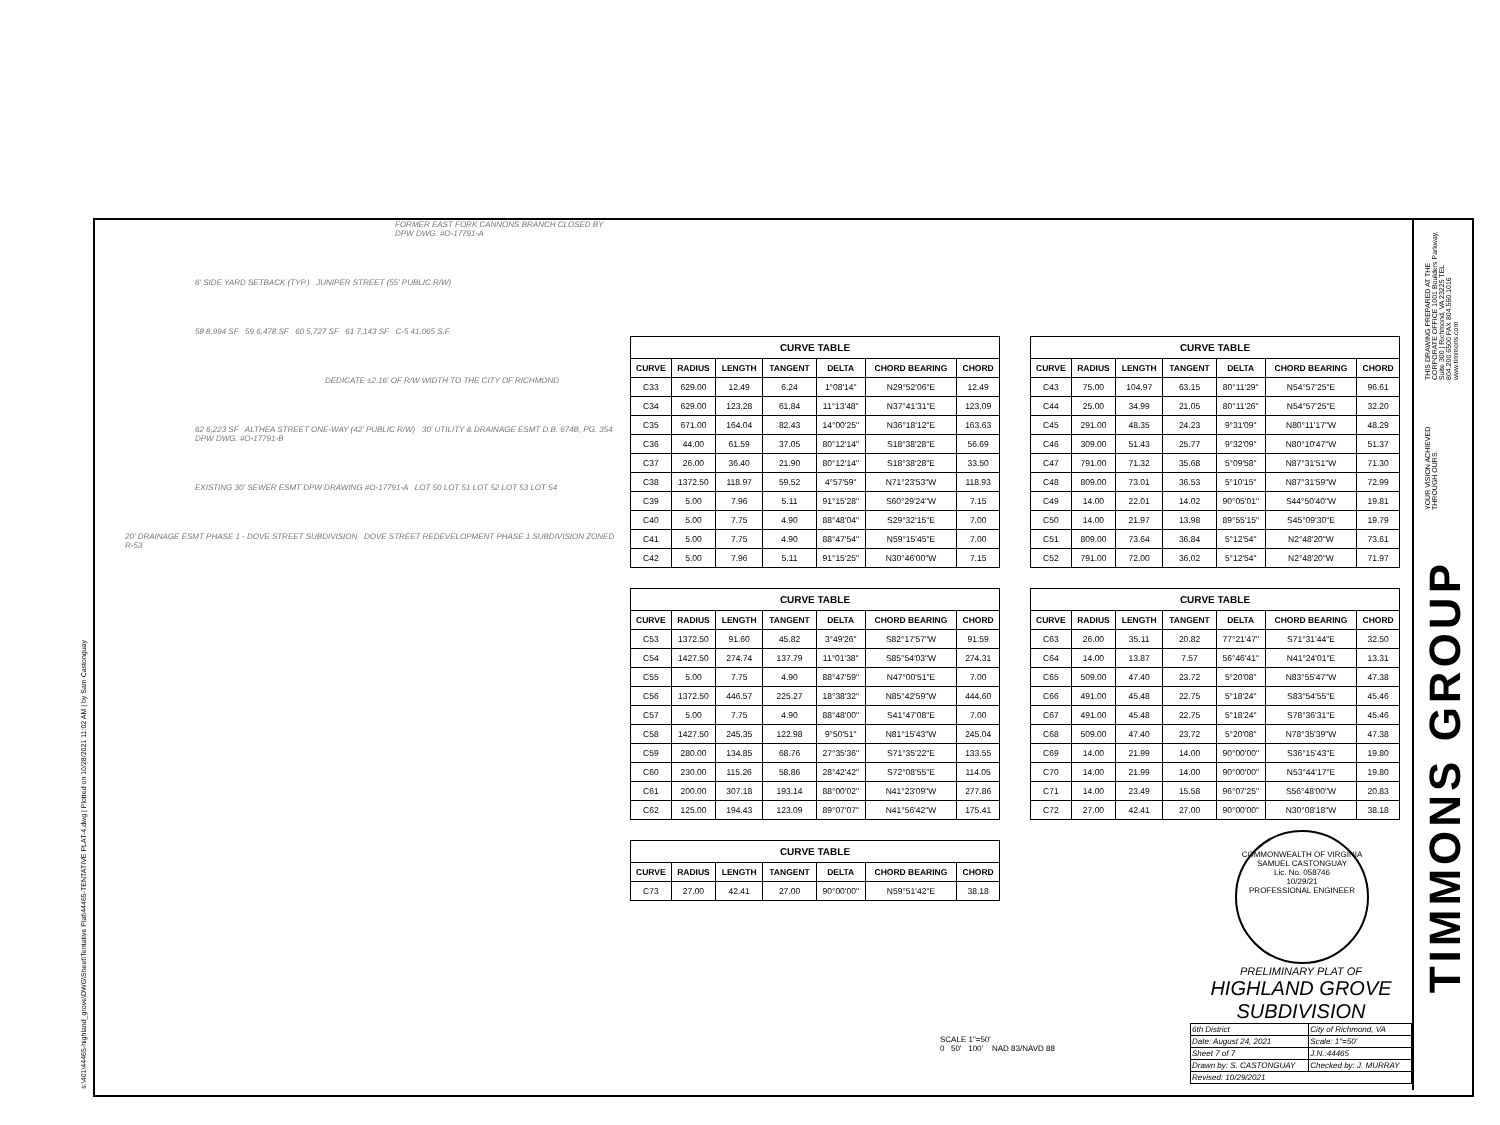FORMER EAST FORK CANNONS BRANCH CLOSED BY DPW DWG. #O-17791-A
6' SIDE YARD SETBACK (TYP.) JUNIPER STREET (55' PUBLIC R/W)
58 8,994 SF 59 6,478 SF 60 5,727 SF 61 7,143 SF C-5 41,065 S.F.
DEDICATE ±2.16' OF R/W WIDTH TO THE CITY OF RICHMOND
62 6,223 SF ALTHEA STREET ONE-WAY (42' PUBLIC R/W) 30' UTILITY & DRAINAGE ESMT D.B. 674B, PG. 354 DPW DWG. #O-17791-B
EXISTING 30' SEWER ESMT DPW DRAWING #O-17791-A LOT 50 LOT 51 LOT 52 LOT 53 LOT 54
20' DRAINAGE ESMT PHASE 1 - DOVE STREET SUBDIVISION DOVE STREET REDEVELOPMENT PHASE 1 SUBDIVISION ZONED R-53
CURVE TABLE
| CURVE | RADIUS | LENGTH | TANGENT | DELTA | CHORD BEARING | CHORD |
| --- | --- | --- | --- | --- | --- | --- |
| C33 | 629.00 | 12.49 | 6.24 | 1°08'14" | N29°52'06"E | 12.49 |
| C34 | 629.00 | 123.28 | 61.84 | 11°13'48" | N37°41'31"E | 123.09 |
| C35 | 671.00 | 164.04 | 82.43 | 14°00'25" | N36°18'12"E | 163.63 |
| C36 | 44.00 | 61.59 | 37.05 | 80°12'14" | S18°38'28"E | 56.69 |
| C37 | 26.00 | 36.40 | 21.90 | 80°12'14" | S18°38'28"E | 33.50 |
| C38 | 1372.50 | 118.97 | 59.52 | 4°57'59" | N71°23'53"W | 118.93 |
| C39 | 5.00 | 7.96 | 5.11 | 91°15'28" | S60°29'24"W | 7.15 |
| C40 | 5.00 | 7.75 | 4.90 | 88°48'04" | S29°32'15"E | 7.00 |
| C41 | 5.00 | 7.75 | 4.90 | 88°47'54" | N59°15'45"E | 7.00 |
| C42 | 5.00 | 7.96 | 5.11 | 91°15'25" | N30°46'00"W | 7.15 |
CURVE TABLE
| CURVE | RADIUS | LENGTH | TANGENT | DELTA | CHORD BEARING | CHORD |
| --- | --- | --- | --- | --- | --- | --- |
| C43 | 75.00 | 104.97 | 63.15 | 80°11'29" | N54°57'25"E | 96.61 |
| C44 | 25.00 | 34.99 | 21.05 | 80°11'26" | N54°57'25"E | 32.20 |
| C45 | 291.00 | 48.35 | 24.23 | 9°31'09" | N80°11'17"W | 48.29 |
| C46 | 309.00 | 51.43 | 25.77 | 9°32'09" | N80°10'47"W | 51.37 |
| C47 | 791.00 | 71.32 | 35.68 | 5°09'58" | N87°31'51"W | 71.30 |
| C48 | 809.00 | 73.01 | 36.53 | 5°10'15" | N87°31'59"W | 72.99 |
| C49 | 14.00 | 22.01 | 14.02 | 90°05'01" | S44°50'40"W | 19.81 |
| C50 | 14.00 | 21.97 | 13.98 | 89°55'15" | S45°09'30"E | 19.79 |
| C51 | 809.00 | 73.64 | 36.84 | 5°12'54" | N2°48'20"W | 73.61 |
| C52 | 791.00 | 72.00 | 36.02 | 5°12'54" | N2°48'20"W | 71.97 |
CURVE TABLE
| CURVE | RADIUS | LENGTH | TANGENT | DELTA | CHORD BEARING | CHORD |
| --- | --- | --- | --- | --- | --- | --- |
| C53 | 1372.50 | 91.60 | 45.82 | 3°49'26" | S82°17'57"W | 91.59 |
| C54 | 1427.50 | 274.74 | 137.79 | 11°01'38" | S85°54'03"W | 274.31 |
| C55 | 5.00 | 7.75 | 4.90 | 88°47'59" | N47°00'51"E | 7.00 |
| C56 | 1372.50 | 446.57 | 225.27 | 18°38'32" | N85°42'59"W | 444.60 |
| C57 | 5.00 | 7.75 | 4.90 | 88°48'00" | S41°47'08"E | 7.00 |
| C58 | 1427.50 | 245.35 | 122.98 | 9°50'51" | N81°15'43"W | 245.04 |
| C59 | 280.00 | 134.85 | 68.76 | 27°35'36" | S71°35'22"E | 133.55 |
| C60 | 230.00 | 115.26 | 58.86 | 28°42'42" | S72°08'55"E | 114.05 |
| C61 | 200.00 | 307.18 | 193.14 | 88°00'02" | N41°23'09"W | 277.86 |
| C62 | 125.00 | 194.43 | 123.09 | 89°07'07" | N41°56'42"W | 175.41 |
CURVE TABLE
| CURVE | RADIUS | LENGTH | TANGENT | DELTA | CHORD BEARING | CHORD |
| --- | --- | --- | --- | --- | --- | --- |
| C63 | 26.00 | 35.11 | 20.82 | 77°21'47" | S71°31'44"E | 32.50 |
| C64 | 14.00 | 13.87 | 7.57 | 56°46'41" | N41°24'01"E | 13.31 |
| C65 | 509.00 | 47.40 | 23.72 | 5°20'08" | N83°55'47"W | 47.38 |
| C66 | 491.00 | 45.48 | 22.75 | 5°18'24" | S83°54'55"E | 45.46 |
| C67 | 491.00 | 45.48 | 22.75 | 5°18'24" | S78°36'31"E | 45.46 |
| C68 | 509.00 | 47.40 | 23.72 | 5°20'08" | N78°35'39"W | 47.38 |
| C69 | 14.00 | 21.99 | 14.00 | 90°00'00" | S36°15'43"E | 19.80 |
| C70 | 14.00 | 21.99 | 14.00 | 90°00'00" | N53°44'17"E | 19.80 |
| C71 | 14.00 | 23.49 | 15.58 | 96°07'25" | S56°48'00"W | 20.83 |
| C72 | 27.00 | 42.41 | 27.00 | 90°00'00" | N30°08'18"W | 38.18 |
CURVE TABLE
| CURVE | RADIUS | LENGTH | TANGENT | DELTA | CHORD BEARING | CHORD |
| --- | --- | --- | --- | --- | --- | --- |
| C73 | 27.00 | 42.41 | 27.00 | 90°00'00" | N59°51'42"E | 38.18 |
COMMONWEALTH OF VIRGINIA
SAMUEL CASTONGUAY
Lic. No. 058746
10/29/21
PROFESSIONAL ENGINEER
SCALE 1"=50'
0 50' 100' NAD 83/NAVD 88
PRELIMINARY PLAT OF
HIGHLAND GROVE SUBDIVISION
| 6th District | City of Richmond, VA |
| Date: August 24, 2021 | Scale: 1"=50' |
| Sheet 7 of 7 | J.N.:44465 |
| Drawn by: S. CASTONGUAY | Checked by: J. MURRAY |
| Revised: 10/29/2021 | |
THIS DRAWING PREPARED AT THE CORPORATE OFFICE 1001 Boulders Parkway, Suite 300 | Richmond, VA 23225 TEL 804.200.6500 FAX 804.560.1016 www.timmons.com
YOUR VISION ACHIEVED THROUGH OURS.
TIMMONS GROUP
s:\401\44465-highland_grove\DWG\Sheet\Tentative Plat\44465-TENTATIVE PLAT-4.dwg | Plotted on 10/28/2021 11:02 AM | by Sam Castonguay